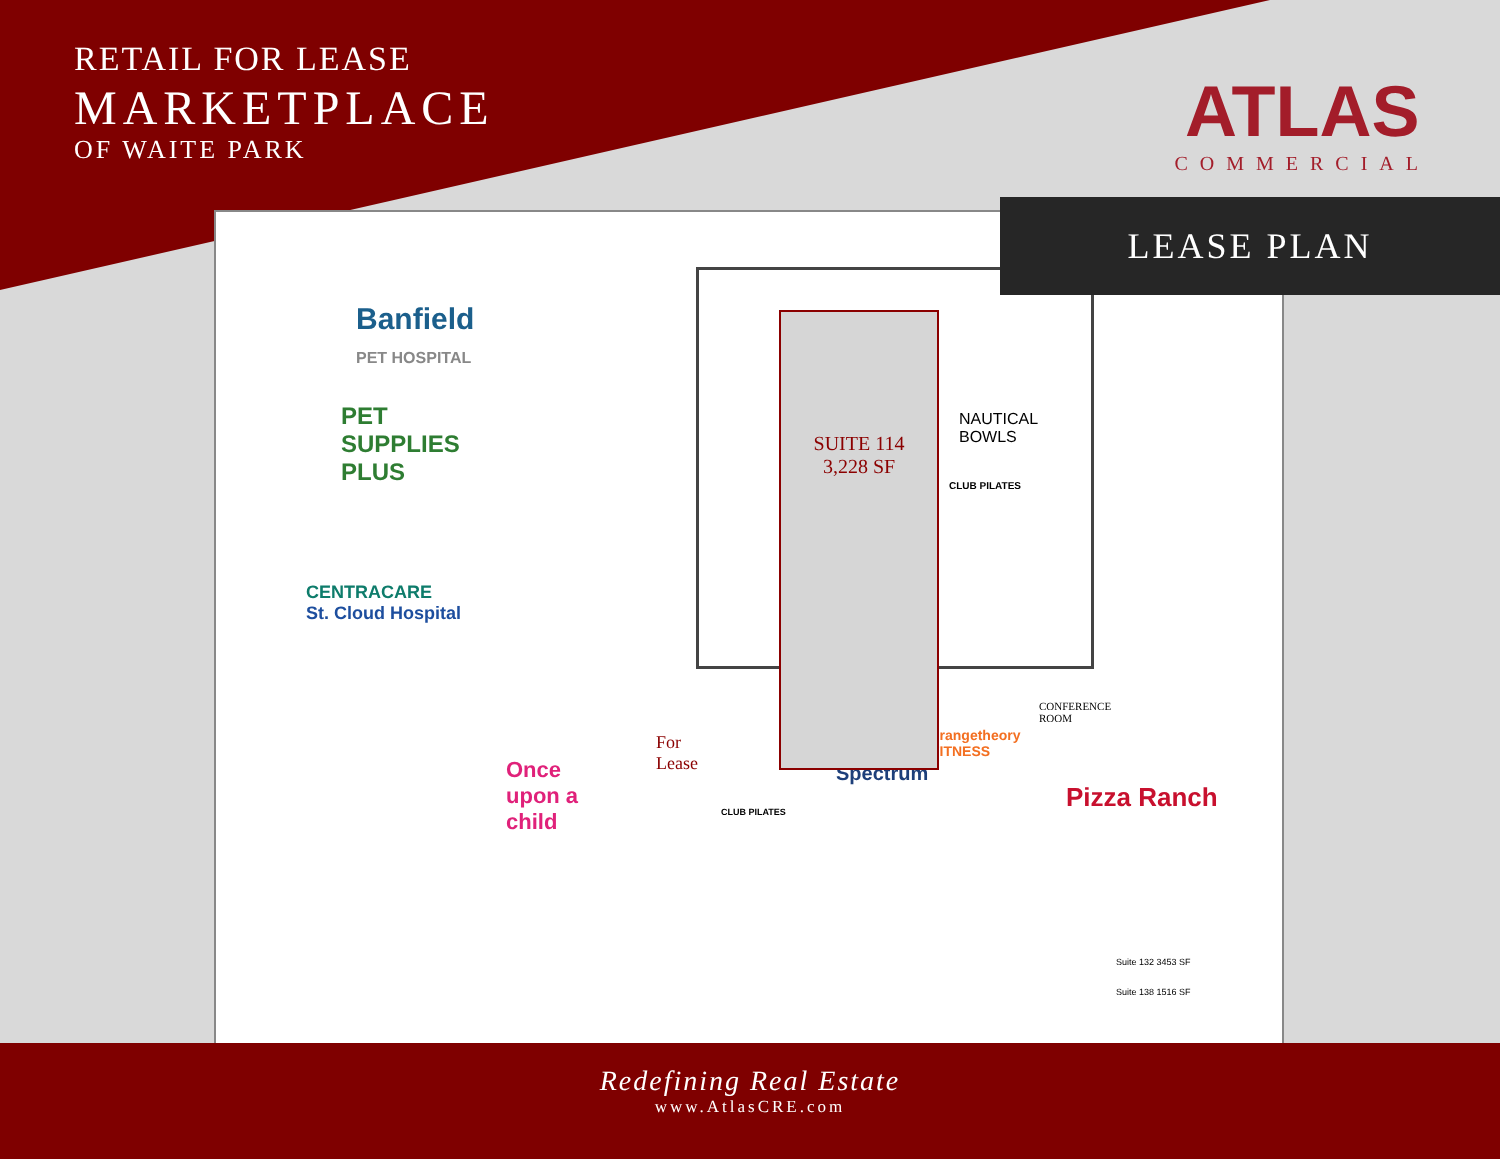RETAIL FOR LEASE
MARKETPLACE
OF WAITE PARK
ATLAS
COMMERCIAL
Banfield
PET HOSPITAL
PET
SUPPLIES
PLUS
CENTRACARE
St. Cloud Hospital
Once
upon a
child
For
Lease
CLUB PILATES
Spectrum
orangetheory
FITNESS
Pizza Ranch
Suite 132 3453 SF
Suite 138 1516 SF
SUITE 114
3,228 SF
CLUB PILATES
NAUTICAL
BOWLS
CONFERENCE
ROOM
LEASE PLAN
Redefining Real Estate
www.AtlasCRE.com